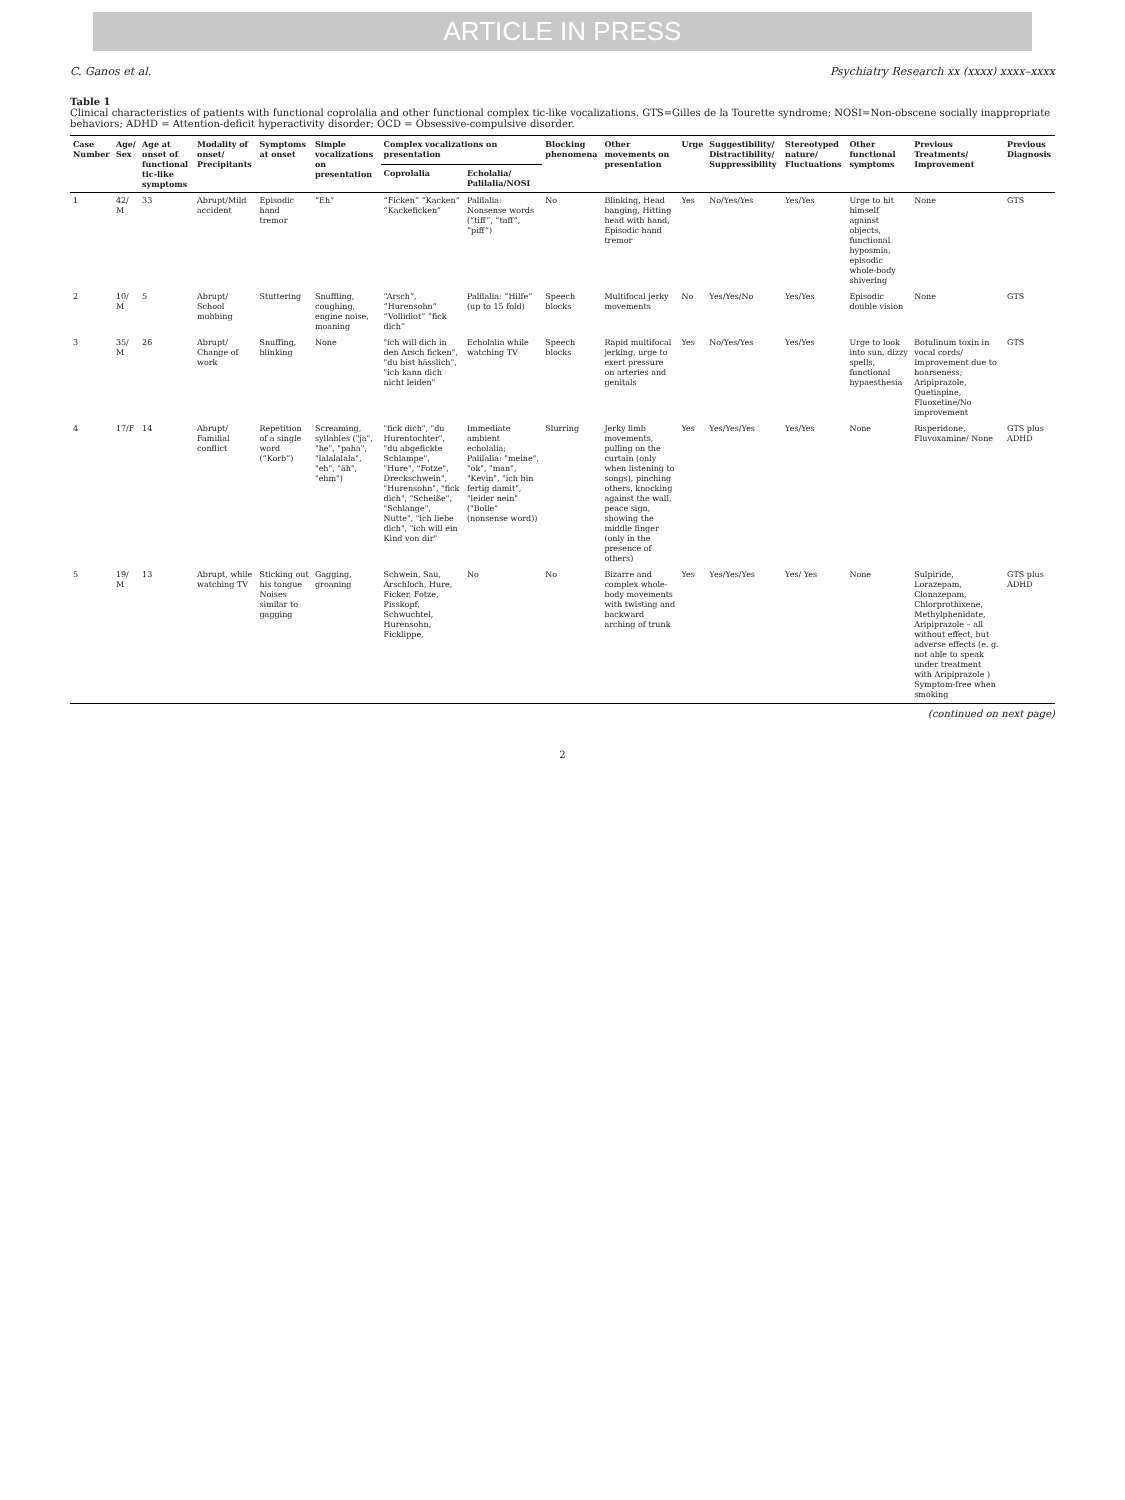ARTICLE IN PRESS
C. Ganos et al. Psychiatry Research xx (xxxx) xxxx–xxxx
Table 1
Clinical characteristics of patients with functional coprolalia and other functional complex tic-like vocalizations. GTS=Gilles de la Tourette syndrome; NOSI=Non-obscene socially inappropriate behaviors; ADHD = Attention-deficit hyperactivity disorder; OCD = Obsessive-compulsive disorder.
| Case Number | Age/ Sex | Age at onset of functional tic-like symptoms | Modality of onset/ Precipitants | Symptoms at onset | Simple vocalizations on presentation | Complex vocalizations on presentation | | Blocking phenomena | Other movements on presentation | Urge | Suggestibility/ Distractibility/ Suppressibility | Stereotyped nature/ Fluctuations | Other functional symptoms | Previous Treatments/ Improvement | Previous Diagnosis |
| --- | --- | --- | --- | --- | --- | --- | --- | --- | --- | --- | --- | --- | --- | --- | --- |
| | | | | | | Coprolalia | Echolalia/ Palilalia/NOSI | | | | | | | | |
| 1 | 42/ M | 33 | Abrupt/Mild accident | Episodic hand tremor | “Eh” | “Ficken” “Kacken” “Kackeficken” | Palilalia: Nonsense words (“tiff”, “taff”, “piff”) | No | Blinking, Head banging, Hitting head with hand, Episodic hand tremor | Yes | No/Yes/Yes | Yes/Yes | Urge to hit himself against objects, functional hyposmia, episodic whole-body shivering | None | GTS |
| 2 | 10/ M | 5 | Abrupt/ School mobbing | Stuttering | Snuffling, coughing, engine noise, moaning | “Arsch”, “Hurensohn” “Vollidiot” “fick dich” | Palilalia: “Hilfe” (up to 15 fold) | Speech blocks | Multifocal jerky movements | No | Yes/Yes/No | Yes/Yes | Episodic double vision | None | GTS |
| 3 | 35/ M | 26 | Abrupt/ Change of work | Snuffing, blinking | None | "ich will dich in den Arsch ficken", "du bist hässlich", "ich kann dich nicht leiden" | Echolalia while watching TV | Speech blocks | Rapid multifocal jerking, urge to exert pressure on arteries and genitals | Yes | No/Yes/Yes | Yes/Yes | Urge to look into sun, dizzy spells, functional hypaesthesia | Botulinum toxin in vocal cords/ Improvement due to hoarseness; Aripiprazole, Quetiapine, Fluoxetine/No improvement | GTS |
| 4 | 17/F | 14 | Abrupt/ Familial conflict | Repetition of a single word (“Korb”) | Screaming, syllables ("ja", "he", "paha", "lalalalala", "eh", "äh", "ehm") | "fick dich", "du Hurentochter", "du abgefickte Schlampe", "Hure", "Fotze", Dreckschwein", "Hurensohn", "fick dich", "Scheiße", "Schlange", Nutte", "ich liebe dich", "ich will ein Kind von dir" | Immediate ambient echolalia; Palilalia: "meine", "ok", "man", "Kevin", "ich bin fertig damit", "leider nein" ("Bolle" (nonsense word)) | Slurring | Jerky limb movements, pulling on the curtain (only when listening to songs), pinching others, knocking against the wall, peace sign, showing the middle finger (only in the presence of others) | Yes | Yes/Yes/Yes | Yes/Yes | None | Risperidone, Fluvoxamine/ None | GTS plus ADHD |
| 5 | 19/ M | 13 | Abrupt, while watching TV | Sticking out his tongue Noises similar to gagging | Gagging, groaning | Schwein, Sau, Arschloch, Hure, Ficker, Fotze, Pisskopf, Schwuchtel, Hurensohn, Ficklippe, | No | No | Bizarre and complex whole-body movements with twisting and backward arching of trunk | Yes | Yes/Yes/Yes | Yes/ Yes | None | Sulpiride, Lorazepam, Clonazepam, Chlorprothixene, Methylphenidate, Aripiprazole – all without effect, but adverse effects (e. g. not able to speak under treatment with Aripiprazole ) Symptom-free when smoking | GTS plus ADHD |
(continued on next page)
2